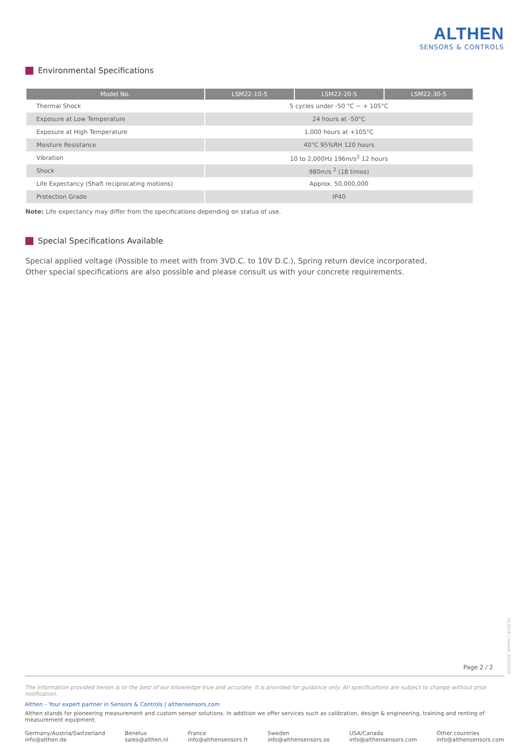ALTHEN
SENSORS & CONTROLS
Environmental Specifications
| Model No. | LSM22-10-5 | LSM22-20-5 | LSM22-30-5 |
| --- | --- | --- | --- |
| Thermal Shock | 5 cycles under -50 °C ~ + 105°C | | |
| Exposure at Low Temperature | 24 hours at -50°C | | |
| Exposure at High Temperature | 1,000 hours at +105°C | | |
| Moisture Resistance | 40°C 95%RH 120 hours | | |
| Vibration | 10 to 2,000Hz 196m/s<sup>2</sup> 12 hours | | |
| Shock | 980m/s <sup>2</sup> (18 times) | | |
| Life Expectancy (Shaft reciprocating motions) | Approx. 50,000,000 | | |
| Protection Grade | IP40 | | |
Note: Life expectancy may differ from the specifications depending on status of use.
Special Specifications Available
Special applied voltage (Possible to meet with from 3VD.C. to 10V D.C.), Spring return device incorporated,
Other special specifications are also possible and please consult us with your concrete requirements.
Page 2 / 2
10.2015 | version 20121010
The information provided herein is to the best of our knowledge true and accurate, it is provided for guidance only. All specifications are subject to change without prior notification.
Althen – Your expert partner in Sensors & Controls | althensensors.com
Althen stands for pioneering measurement and custom sensor solutions. In addition we offer services such as calibration, design & engineering, training and renting of measurement equipment.
Germany/Austria/Switzerland
info@althen.de
Benelux
sales@althen.nl
France
info@althensensors.fr
Sweden
info@althensensors.se
USA/Canada
info@althensensors.com
Other countries
info@althensensors.com